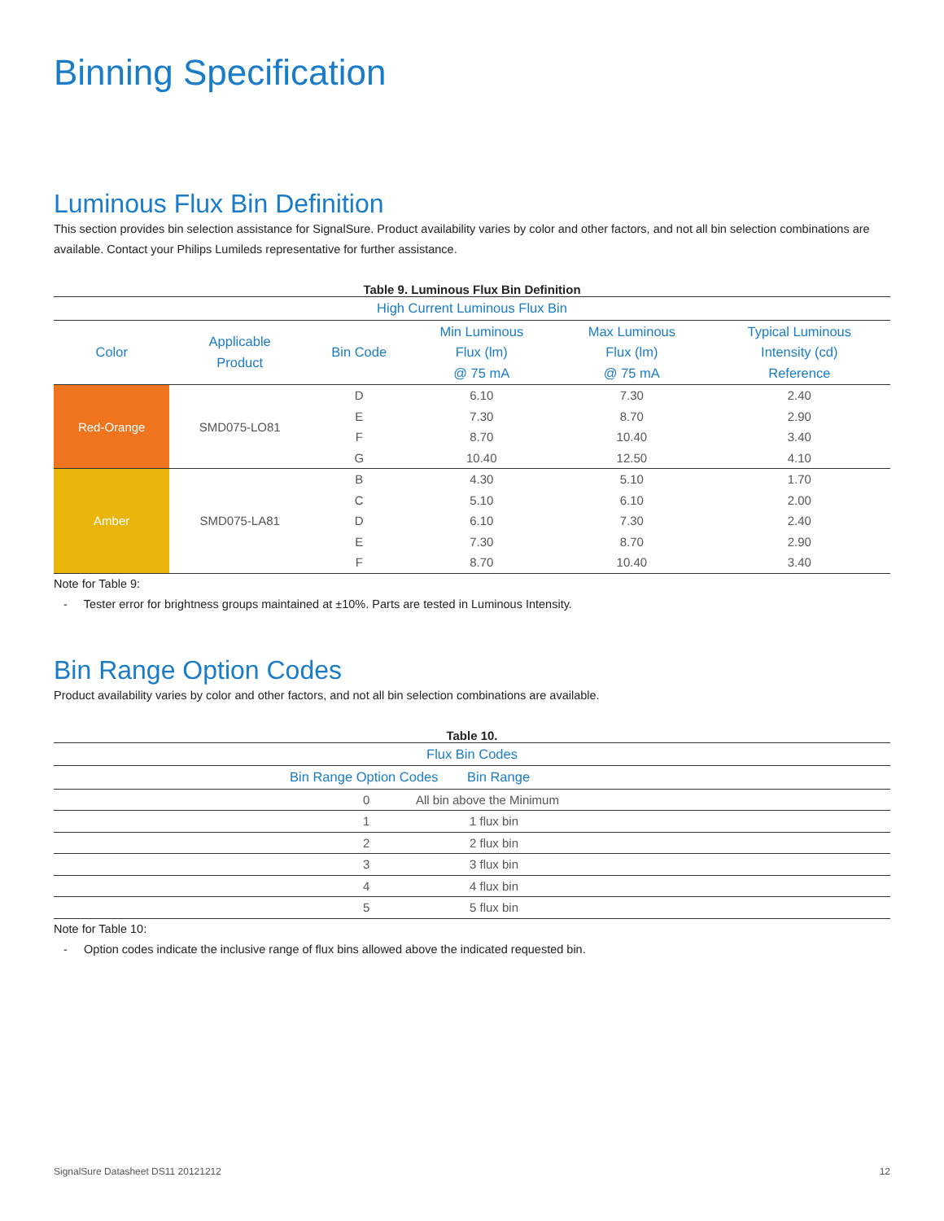Binning Specification
Luminous Flux Bin Definition
This section provides bin selection assistance for SignalSure. Product availability varies by color and other factors, and not all bin selection combinations are available. Contact your Philips Lumileds representative for further assistance.
Table 9. Luminous Flux Bin Definition
| High Current Luminous Flux Bin | | | | | |
| --- | --- | --- | --- | --- | --- |
| Color | Applicable Product | Bin Code | Min Luminous Flux (lm) @ 75 mA | Max Luminous Flux (lm) @ 75 mA | Typical Luminous Intensity (cd) Reference |
| Red-Orange | SMD075-LO81 | D | 6.10 | 7.30 | 2.40 |
| | | E | 7.30 | 8.70 | 2.90 |
| | | F | 8.70 | 10.40 | 3.40 |
| | | G | 10.40 | 12.50 | 4.10 |
| Amber | SMD075-LA81 | B | 4.30 | 5.10 | 1.70 |
| | | C | 5.10 | 6.10 | 2.00 |
| | | D | 6.10 | 7.30 | 2.40 |
| | | E | 7.30 | 8.70 | 2.90 |
| | | F | 8.70 | 10.40 | 3.40 |
Note for Table 9:
- Tester error for brightness groups maintained at ±10%. Parts are tested in Luminous Intensity.
Bin Range Option Codes
Product availability varies by color and other factors, and not all bin selection combinations are available.
Table 10.
| Flux Bin Codes | |
| --- | --- |
| Bin Range Option Codes | Bin Range |
| 0 | All bin above the Minimum |
| 1 | 1 flux bin |
| 2 | 2 flux bin |
| 3 | 3 flux bin |
| 4 | 4 flux bin |
| 5 | 5 flux bin |
Note for Table 10:
- Option codes indicate the inclusive range of flux bins allowed above the indicated requested bin.
SignalSure Datasheet DS11 20121212 12